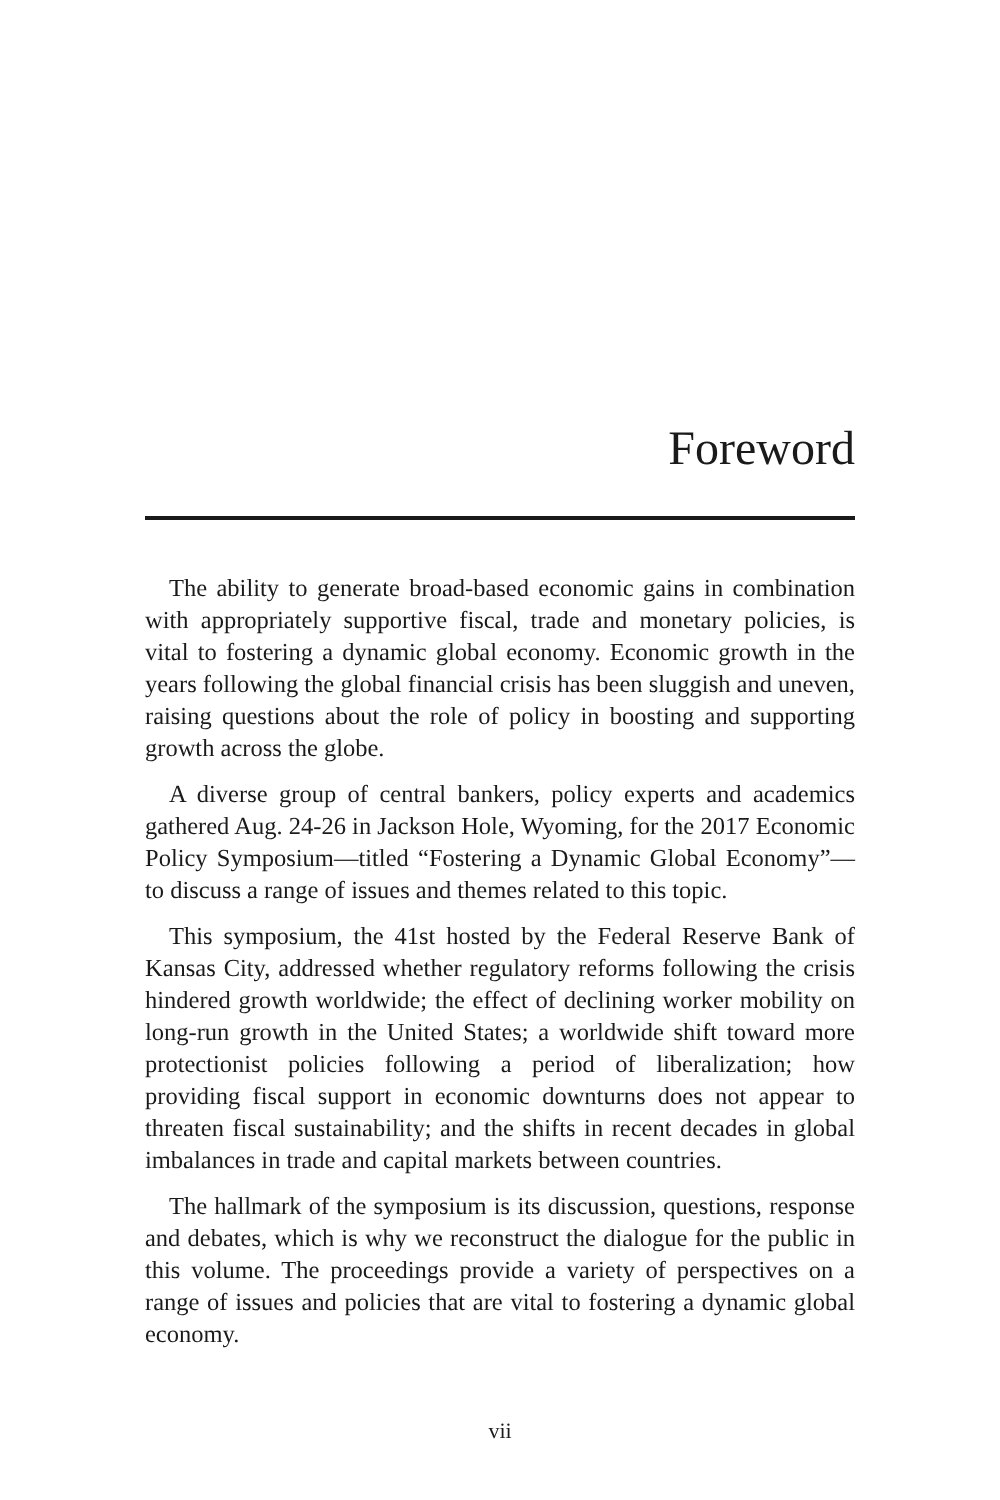Foreword
The ability to generate broad-based economic gains in combination with appropriately supportive fiscal, trade and monetary policies, is vital to fostering a dynamic global economy. Economic growth in the years following the global financial crisis has been sluggish and uneven, raising questions about the role of policy in boosting and supporting growth across the globe.
A diverse group of central bankers, policy experts and academics gathered Aug. 24-26 in Jackson Hole, Wyoming, for the 2017 Economic Policy Symposium—titled “Fostering a Dynamic Global Economy”—to discuss a range of issues and themes related to this topic.
This symposium, the 41st hosted by the Federal Reserve Bank of Kansas City, addressed whether regulatory reforms following the crisis hindered growth worldwide; the effect of declining worker mobility on long-run growth in the United States; a worldwide shift toward more protectionist policies following a period of liberalization; how providing fiscal support in economic downturns does not appear to threaten fiscal sustainability; and the shifts in recent decades in global imbalances in trade and capital markets between countries.
The hallmark of the symposium is its discussion, questions, response and debates, which is why we reconstruct the dialogue for the public in this volume. The proceedings provide a variety of perspectives on a range of issues and policies that are vital to fostering a dynamic global economy.
vii